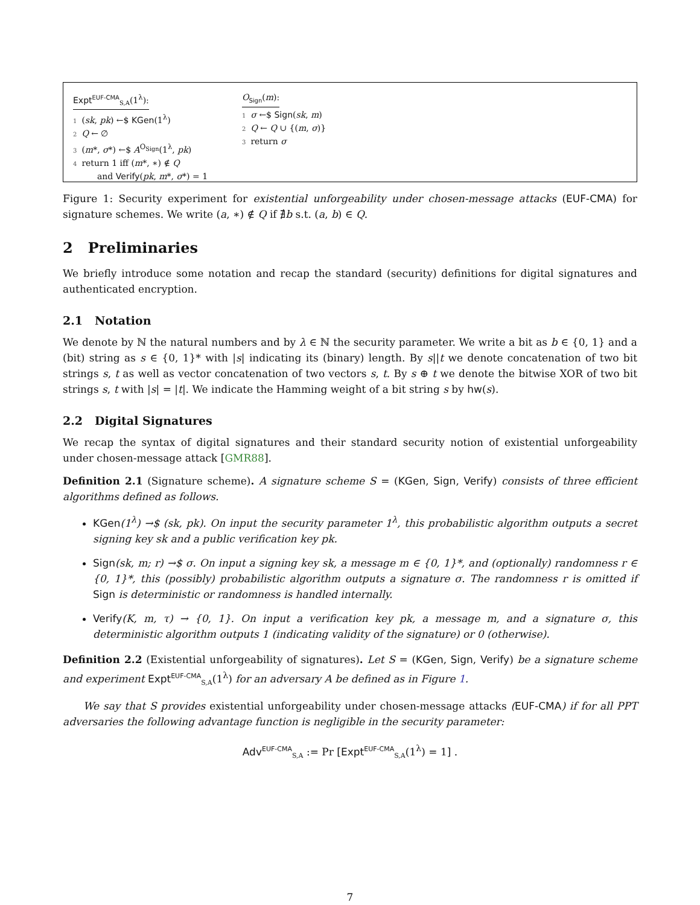Expt<sup>EUF-CMA</sup><sub>S,A</sub>(1<sup>λ</sup>):
1 (sk, pk) ←$ KGen(1<sup>λ</sup>)
2 Q ← ∅
3 (m*, σ*) ←$ A<sup>O<sub>Sign</sub></sup>(1<sup>λ</sup>, pk)
4 return 1 iff (m*, ∗) ∉ Q
and Verify(pk, m*, σ*) = 1
O<sub>Sign</sub>(m):
1 σ ←$ Sign(sk, m)
2 Q ← Q ∪ {(m, σ)}
3 return σ
Figure 1: Security experiment for existential unforgeability under chosen-message attacks (EUF-CMA) for signature schemes. We write (a, ∗) ∉ Q if ∄b s.t. (a, b) ∈ Q.
2 Preliminaries
We briefly introduce some notation and recap the standard (security) definitions for digital signatures and authenticated encryption.
2.1 Notation
We denote by ℕ the natural numbers and by λ ∈ ℕ the security parameter. We write a bit as b ∈ {0, 1} and a (bit) string as s ∈ {0, 1}* with |s| indicating its (binary) length. By s||t we denote concatenation of two bit strings s, t as well as vector concatenation of two vectors s, t. By s ⊕ t we denote the bitwise XOR of two bit strings s, t with |s| = |t|. We indicate the Hamming weight of a bit string s by hw(s).
2.2 Digital Signatures
We recap the syntax of digital signatures and their standard security notion of existential unforgeability under chosen-message attack [GMR88].
Definition 2.1 (Signature scheme). A signature scheme S = (KGen, Sign, Verify) consists of three efficient algorithms defined as follows.
KGen(1<sup>λ</sup>) →$ (sk, pk). On input the security parameter 1<sup>λ</sup>, this probabilistic algorithm outputs a secret signing key sk and a public verification key pk.
Sign(sk, m; r) →$ σ. On input a signing key sk, a message m ∈ {0, 1}*, and (optionally) randomness r ∈ {0, 1}*, this (possibly) probabilistic algorithm outputs a signature σ. The randomness r is omitted if Sign is deterministic or randomness is handled internally.
Verify(K, m, τ) → {0, 1}. On input a verification key pk, a message m, and a signature σ, this deterministic algorithm outputs 1 (indicating validity of the signature) or 0 (otherwise).
Definition 2.2 (Existential unforgeability of signatures). Let S = (KGen, Sign, Verify) be a signature scheme and experiment Expt<sup>EUF-CMA</sup><sub>S,A</sub>(1<sup>λ</sup>) for an adversary A be defined as in Figure 1.
We say that S provides existential unforgeability under chosen-message attacks (EUF-CMA) if for all PPT adversaries the following advantage function is negligible in the security parameter:
Adv<sup>EUF-CMA</sup><sub>S,A</sub> := Pr [Expt<sup>EUF-CMA</sup><sub>S,A</sub>(1<sup>λ</sup>) = 1] .
7